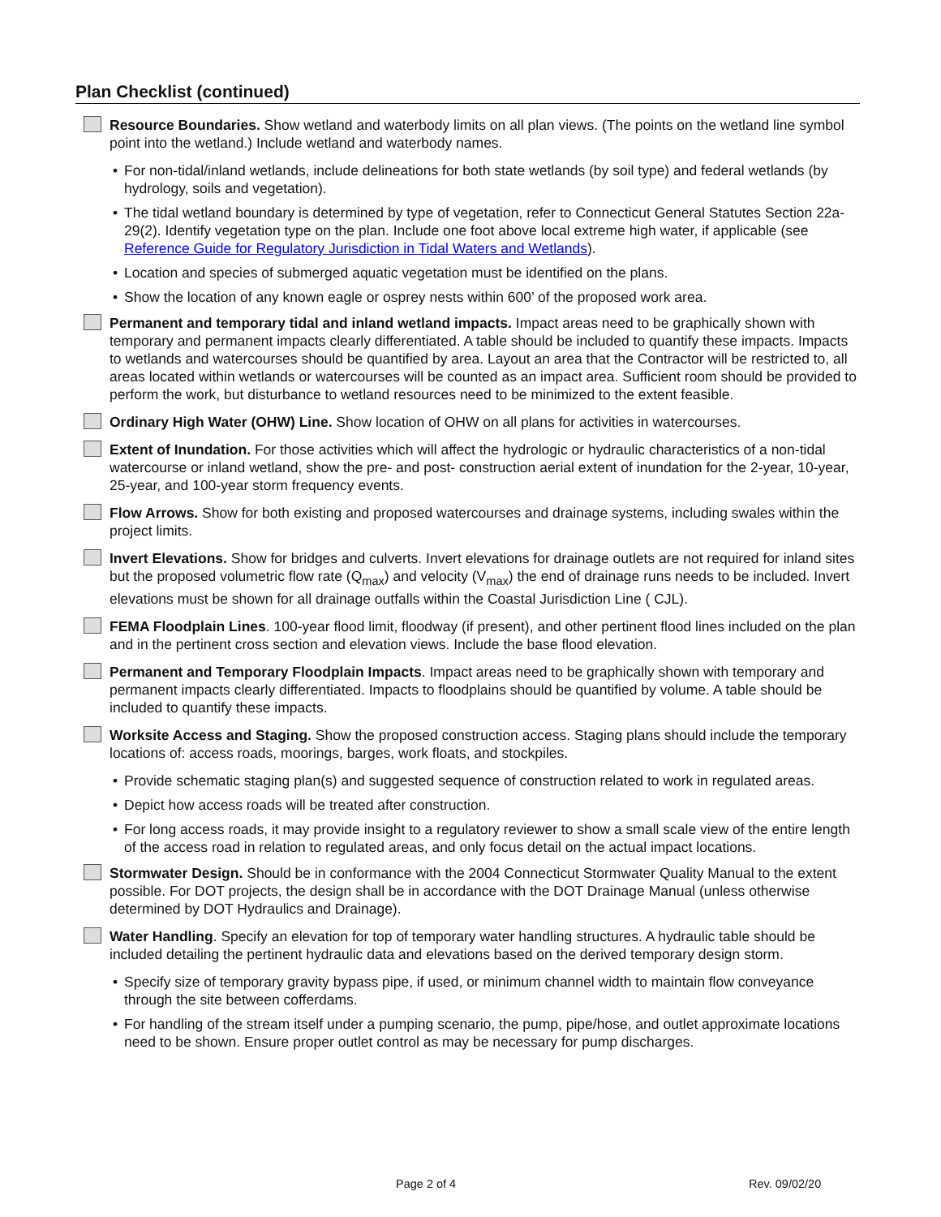Plan Checklist (continued)
Resource Boundaries. Show wetland and waterbody limits on all plan views. (The points on the wetland line symbol point into the wetland.) Include wetland and waterbody names.
• For non-tidal/inland wetlands, include delineations for both state wetlands (by soil type) and federal wetlands (by hydrology, soils and vegetation).
• The tidal wetland boundary is determined by type of vegetation, refer to Connecticut General Statutes Section 22a-29(2). Identify vegetation type on the plan. Include one foot above local extreme high water, if applicable (see Reference Guide for Regulatory Jurisdiction in Tidal Waters and Wetlands).
• Location and species of submerged aquatic vegetation must be identified on the plans.
• Show the location of any known eagle or osprey nests within 600’ of the proposed work area.
Permanent and temporary tidal and inland wetland impacts. Impact areas need to be graphically shown with temporary and permanent impacts clearly differentiated. A table should be included to quantify these impacts. Impacts to wetlands and watercourses should be quantified by area. Layout an area that the Contractor will be restricted to, all areas located within wetlands or watercourses will be counted as an impact area. Sufficient room should be provided to perform the work, but disturbance to wetland resources need to be minimized to the extent feasible.
Ordinary High Water (OHW) Line. Show location of OHW on all plans for activities in watercourses.
Extent of Inundation. For those activities which will affect the hydrologic or hydraulic characteristics of a non-tidal watercourse or inland wetland, show the pre- and post- construction aerial extent of inundation for the 2-year, 10-year, 25-year, and 100-year storm frequency events.
Flow Arrows. Show for both existing and proposed watercourses and drainage systems, including swales within the project limits.
Invert Elevations. Show for bridges and culverts. Invert elevations for drainage outlets are not required for inland sites but the proposed volumetric flow rate (Q<sub>max</sub>) and velocity (V<sub>max</sub>) the end of drainage runs needs to be included. Invert elevations must be shown for all drainage outfalls within the Coastal Jurisdiction Line ( CJL).
FEMA Floodplain Lines. 100-year flood limit, floodway (if present), and other pertinent flood lines included on the plan and in the pertinent cross section and elevation views. Include the base flood elevation.
Permanent and Temporary Floodplain Impacts. Impact areas need to be graphically shown with temporary and permanent impacts clearly differentiated. Impacts to floodplains should be quantified by volume. A table should be included to quantify these impacts.
Worksite Access and Staging. Show the proposed construction access. Staging plans should include the temporary locations of: access roads, moorings, barges, work floats, and stockpiles.
• Provide schematic staging plan(s) and suggested sequence of construction related to work in regulated areas.
• Depict how access roads will be treated after construction.
• For long access roads, it may provide insight to a regulatory reviewer to show a small scale view of the entire length of the access road in relation to regulated areas, and only focus detail on the actual impact locations.
Stormwater Design. Should be in conformance with the 2004 Connecticut Stormwater Quality Manual to the extent possible. For DOT projects, the design shall be in accordance with the DOT Drainage Manual (unless otherwise determined by DOT Hydraulics and Drainage).
Water Handling. Specify an elevation for top of temporary water handling structures. A hydraulic table should be included detailing the pertinent hydraulic data and elevations based on the derived temporary design storm.
• Specify size of temporary gravity bypass pipe, if used, or minimum channel width to maintain flow conveyance through the site between cofferdams.
• For handling of the stream itself under a pumping scenario, the pump, pipe/hose, and outlet approximate locations need to be shown. Ensure proper outlet control as may be necessary for pump discharges.
Page 2 of 4 Rev. 09/02/20